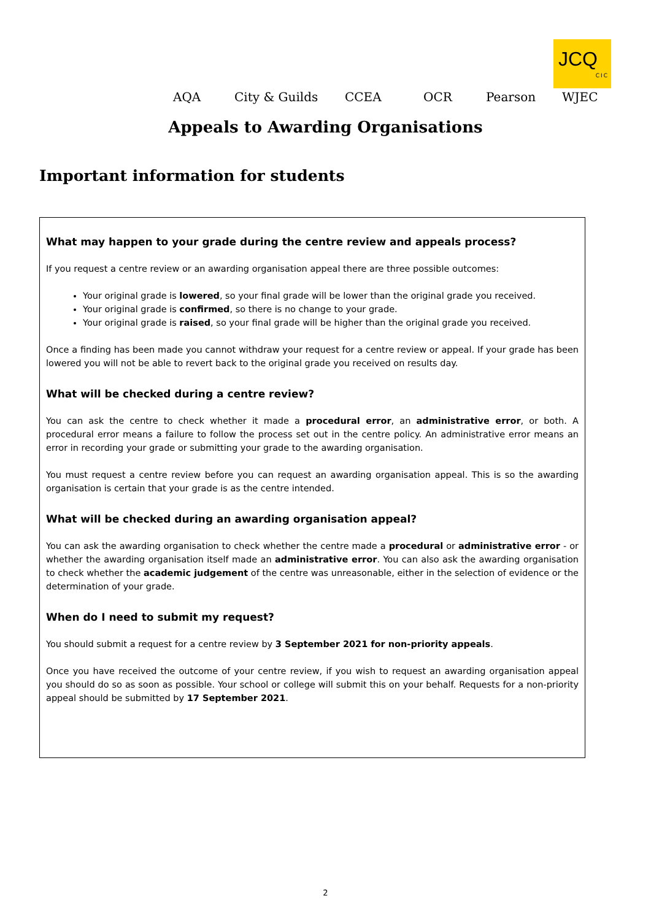JCQ
CIC
AQA City & Guilds CCEA OCR Pearson WJEC
Appeals to Awarding Organisations
Important information for students
What may happen to your grade during the centre review and appeals process?
If you request a centre review or an awarding organisation appeal there are three possible outcomes:
Your original grade is lowered, so your final grade will be lower than the original grade you received.
Your original grade is confirmed, so there is no change to your grade.
Your original grade is raised, so your final grade will be higher than the original grade you received.
Once a finding has been made you cannot withdraw your request for a centre review or appeal. If your grade has been lowered you will not be able to revert back to the original grade you received on results day.
What will be checked during a centre review?
You can ask the centre to check whether it made a procedural error, an administrative error, or both. A procedural error means a failure to follow the process set out in the centre policy. An administrative error means an error in recording your grade or submitting your grade to the awarding organisation.
You must request a centre review before you can request an awarding organisation appeal. This is so the awarding organisation is certain that your grade is as the centre intended.
What will be checked during an awarding organisation appeal?
You can ask the awarding organisation to check whether the centre made a procedural or administrative error - or whether the awarding organisation itself made an administrative error. You can also ask the awarding organisation to check whether the academic judgement of the centre was unreasonable, either in the selection of evidence or the determination of your grade.
When do I need to submit my request?
You should submit a request for a centre review by 3 September 2021 for non-priority appeals.
Once you have received the outcome of your centre review, if you wish to request an awarding organisation appeal you should do so as soon as possible. Your school or college will submit this on your behalf. Requests for a non-priority appeal should be submitted by 17 September 2021.
2